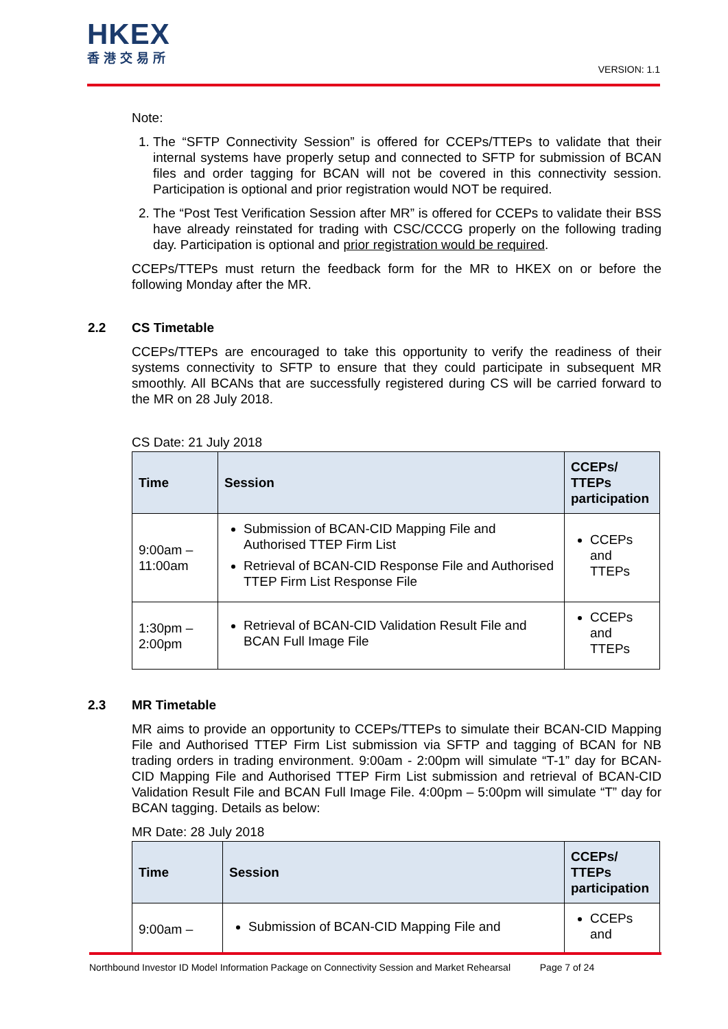HKEX
香港交易所
VERSION: 1.1
Note:
1. The “SFTP Connectivity Session” is offered for CCEPs/TTEPs to validate that their internal systems have properly setup and connected to SFTP for submission of BCAN files and order tagging for BCAN will not be covered in this connectivity session. Participation is optional and prior registration would NOT be required.
2. The “Post Test Verification Session after MR” is offered for CCEPs to validate their BSS have already reinstated for trading with CSC/CCCG properly on the following trading day. Participation is optional and prior registration would be required.
CCEPs/TTEPs must return the feedback form for the MR to HKEX on or before the following Monday after the MR.
2.2 CS Timetable
CCEPs/TTEPs are encouraged to take this opportunity to verify the readiness of their systems connectivity to SFTP to ensure that they could participate in subsequent MR smoothly. All BCANs that are successfully registered during CS will be carried forward to the MR on 28 July 2018.
CS Date: 21 July 2018
| Time | Session | CCEPs/ TTEPs participation |
| --- | --- | --- |
| 9:00am – 11:00am | Submission of BCAN-CID Mapping File and Authorised TTEP Firm List Retrieval of BCAN-CID Response File and Authorised TTEP Firm List Response File | CCEPs and TTEPs |
| 1:30pm – 2:00pm | Retrieval of BCAN-CID Validation Result File and BCAN Full Image File | CCEPs and TTEPs |
2.3 MR Timetable
MR aims to provide an opportunity to CCEPs/TTEPs to simulate their BCAN-CID Mapping File and Authorised TTEP Firm List submission via SFTP and tagging of BCAN for NB trading orders in trading environment. 9:00am - 2:00pm will simulate “T-1” day for BCAN-CID Mapping File and Authorised TTEP Firm List submission and retrieval of BCAN-CID Validation Result File and BCAN Full Image File. 4:00pm – 5:00pm will simulate “T” day for BCAN tagging. Details as below:
MR Date: 28 July 2018
| Time | Session | CCEPs/ TTEPs participation |
| --- | --- | --- |
| 9:00am – | Submission of BCAN-CID Mapping File and | CCEPs and |
Northbound Investor ID Model Information Package on Connectivity Session and Market Rehearsal Page 7 of 24